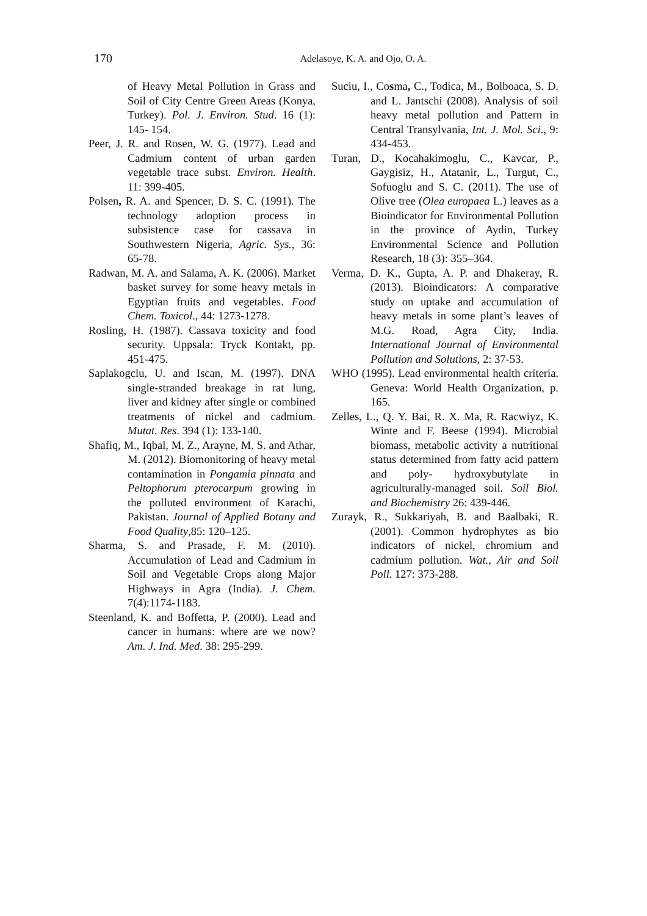170
Adelasoye, K. A. and Ojo, O. A.
of Heavy Metal Pollution in Grass and Soil of City Centre Green Areas (Konya, Turkey). Pol. J. Environ. Stud. 16 (1): 145- 154.
Peer, J. R. and Rosen, W. G. (1977). Lead and Cadmium content of urban garden vegetable trace subst. Environ. Health. 11: 399-405.
Polsen, R. A. and Spencer, D. S. C. (1991). The technology adoption process in subsistence case for cassava in Southwestern Nigeria, Agric. Sys., 36: 65-78.
Radwan, M. A. and Salama, A. K. (2006). Market basket survey for some heavy metals in Egyptian fruits and vegetables. Food Chem. Toxicol., 44: 1273-1278.
Rosling, H. (1987). Cassava toxicity and food security. Uppsala: Tryck Kontakt, pp. 451-475.
Saplakogclu, U. and Iscan, M. (1997). DNA single-stranded breakage in rat lung, liver and kidney after single or combined treatments of nickel and cadmium. Mutat. Res. 394 (1): 133-140.
Shafiq, M., Iqbal, M. Z., Arayne, M. S. and Athar, M. (2012). Biomonitoring of heavy metal contamination in Pongamia pinnata and Peltophorum pterocarpum growing in the polluted environment of Karachi, Pakistan. Journal of Applied Botany and Food Quality,85: 120–125.
Sharma, S. and Prasade, F. M. (2010). Accumulation of Lead and Cadmium in Soil and Vegetable Crops along Major Highways in Agra (India). J. Chem. 7(4):1174-1183.
Steenland, K. and Boffetta, P. (2000). Lead and cancer in humans: where are we now? Am. J. Ind. Med. 38: 295-299.
Suciu, I., Cosma, C., Todica, M., Bolboaca, S. D. and L. Jantschi (2008). Analysis of soil heavy metal pollution and Pattern in Central Transylvania, Int. J. Mol. Sci., 9: 434-453.
Turan, D., Kocahakimoglu, C., Kavcar, P., Gaygisiz, H., Atatanir, L., Turgut, C., Sofuoglu and S. C. (2011). The use of Olive tree (Olea europaea L.) leaves as a Bioindicator for Environmental Pollution in the province of Aydin, Turkey Environmental Science and Pollution Research, 18 (3): 355–364.
Verma, D. K., Gupta, A. P. and Dhakeray, R. (2013). Bioindicators: A comparative study on uptake and accumulation of heavy metals in some plant’s leaves of M.G. Road, Agra City, India. International Journal of Environmental Pollution and Solutions, 2: 37-53.
WHO (1995). Lead environmental health criteria. Geneva: World Health Organization, p. 165.
Zelles, L., Q. Y. Bai, R. X. Ma, R. Racwiyz, K. Winte and F. Beese (1994). Microbial biomass, metabolic activity a nutritional status determined from fatty acid pattern and poly- hydroxybutylate in agriculturally-managed soil. Soil Biol. and Biochemistry 26: 439-446.
Zurayk, R., Sukkariyah, B. and Baalbaki, R. (2001). Common hydrophytes as bio indicators of nickel, chromium and cadmium pollution. Wat., Air and Soil Poll. 127: 373-288.